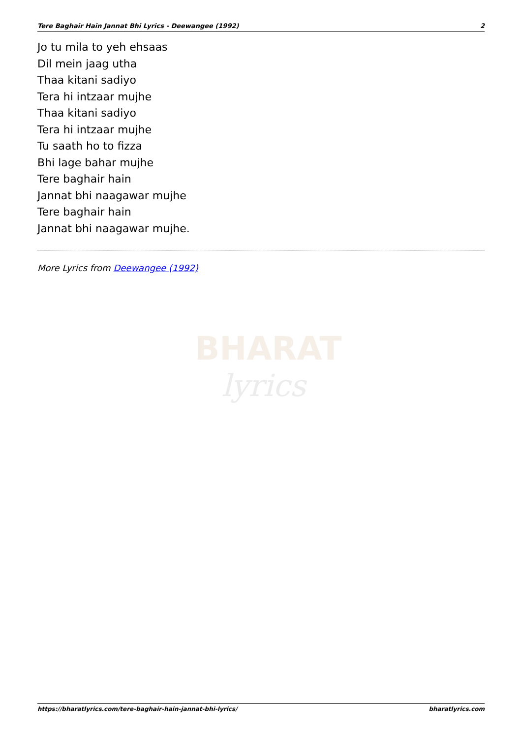Tere Baghair Hain Jannat Bhi Lyrics - Deewangee (1992) 2
Jo tu mila to yeh ehsaas
Dil mein jaag utha
Thaa kitani sadiyo
Tera hi intzaar mujhe
Thaa kitani sadiyo
Tera hi intzaar mujhe
Tu saath ho to fizza
Bhi lage bahar mujhe
Tere baghair hain
Jannat bhi naagawar mujhe
Tere baghair hain
Jannat bhi naagawar mujhe.
More Lyrics from Deewangee (1992)
BHARAT
lyrics
https://bharatlyrics.com/tere-baghair-hain-jannat-bhi-lyrics/ bharatlyrics.com